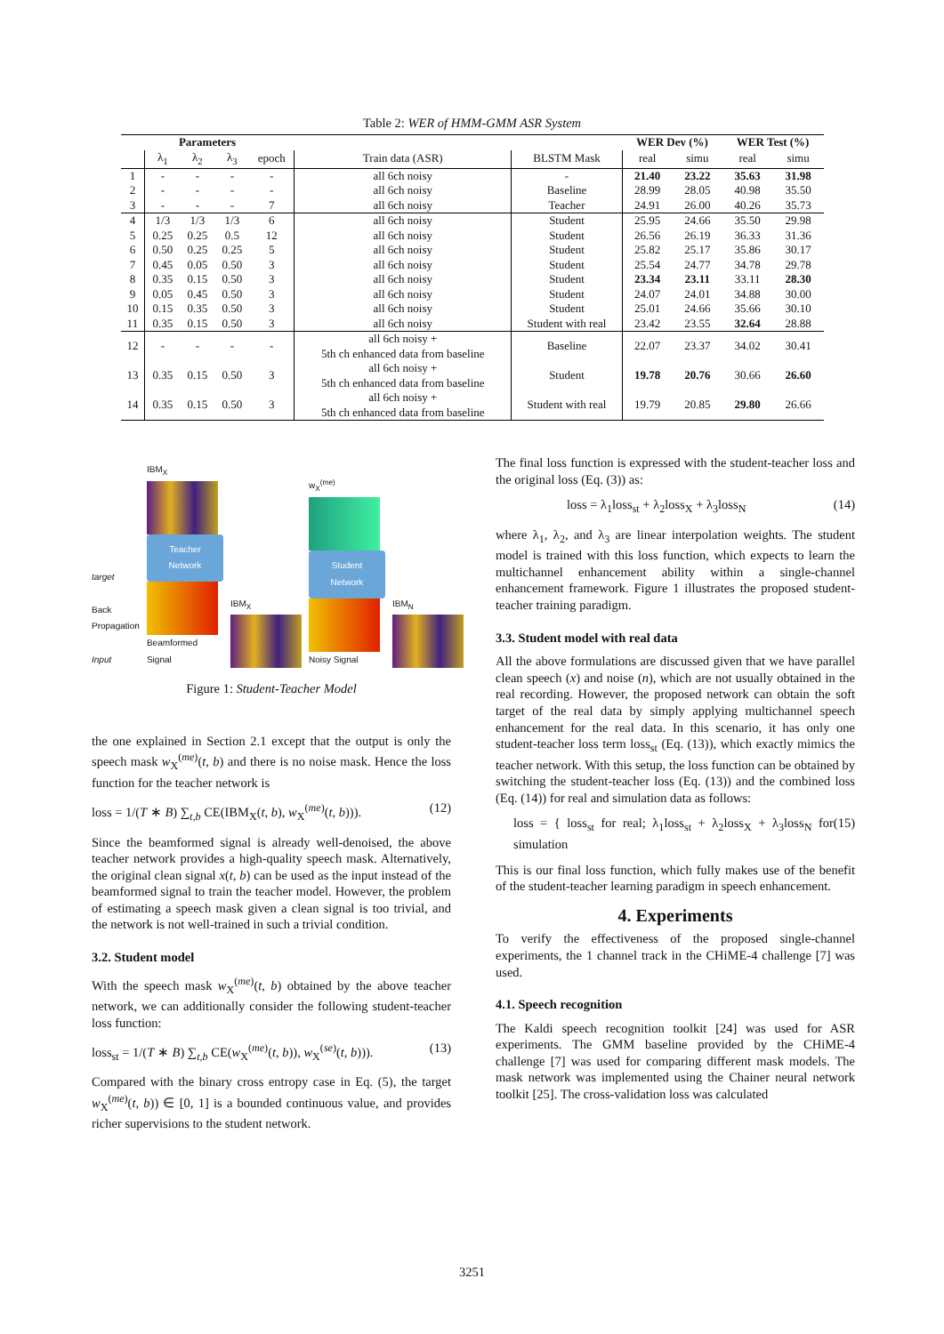Table 2: WER of HMM-GMM ASR System
| Parameters | | | | | | | WER Dev (%) | | WER Test (%) | |
| --- | --- | --- | --- | --- | --- | --- | --- | --- | --- | --- |
| | λ<sub>1</sub> | λ<sub>2</sub> | λ<sub>3</sub> | epoch | Train data (ASR) | BLSTM Mask | real | simu | real | simu |
| 1 | - | - | - | - | all 6ch noisy | - | 21.40 | 23.22 | 35.63 | 31.98 |
| 2 | - | - | - | - | all 6ch noisy | Baseline | 28.99 | 28.05 | 40.98 | 35.50 |
| 3 | - | - | - | 7 | all 6ch noisy | Teacher | 24.91 | 26.00 | 40.26 | 35.73 |
| 4 | 1/3 | 1/3 | 1/3 | 6 | all 6ch noisy | Student | 25.95 | 24.66 | 35.50 | 29.98 |
| 5 | 0.25 | 0.25 | 0.5 | 12 | all 6ch noisy | Student | 26.56 | 26.19 | 36.33 | 31.36 |
| 6 | 0.50 | 0.25 | 0.25 | 5 | all 6ch noisy | Student | 25.82 | 25.17 | 35.86 | 30.17 |
| 7 | 0.45 | 0.05 | 0.50 | 3 | all 6ch noisy | Student | 25.54 | 24.77 | 34.78 | 29.78 |
| 8 | 0.35 | 0.15 | 0.50 | 3 | all 6ch noisy | Student | 23.34 | 23.11 | 33.11 | 28.30 |
| 9 | 0.05 | 0.45 | 0.50 | 3 | all 6ch noisy | Student | 24.07 | 24.01 | 34.88 | 30.00 |
| 10 | 0.15 | 0.35 | 0.50 | 3 | all 6ch noisy | Student | 25.01 | 24.66 | 35.66 | 30.10 |
| 11 | 0.35 | 0.15 | 0.50 | 3 | all 6ch noisy | Student with real | 23.42 | 23.55 | 32.64 | 28.88 |
| 12 | - | - | - | - | all 6ch noisy + 5th ch enhanced data from baseline | Baseline | 22.07 | 23.37 | 34.02 | 30.41 |
| 13 | 0.35 | 0.15 | 0.50 | 3 | all 6ch noisy + 5th ch enhanced data from baseline | Student | 19.78 | 20.76 | 30.66 | 26.60 |
| 14 | 0.35 | 0.15 | 0.50 | 3 | all 6ch noisy + 5th ch enhanced data from baseline | Student with real | 19.79 | 20.85 | 29.80 | 26.66 |
target
Back Propagation
Input
IBM<sub>X</sub>
Teacher Network
Beamformed Signal
IBM<sub>X</sub>
w<sub>X</sub><sup>(me)</sup>
Student Network
Noisy Signal
IBM<sub>N</sub>
Figure 1: Student-Teacher Model
the one explained in Section 2.1 except that the output is only the speech mask w<sub>X</sub><sup>(me)</sup>(t, b) and there is no noise mask. Hence the loss function for the teacher network is
loss = 1/(T ∗ B) ∑<sub>t,b</sub> CE(IBM<sub>X</sub>(t, b), w<sub>X</sub><sup>(me)</sup>(t, b))). (12)
Since the beamformed signal is already well-denoised, the above teacher network provides a high-quality speech mask. Alternatively, the original clean signal x(t, b) can be used as the input instead of the beamformed signal to train the teacher model. However, the problem of estimating a speech mask given a clean signal is too trivial, and the network is not well-trained in such a trivial condition.
3.2. Student model
With the speech mask w<sub>X</sub><sup>(me)</sup>(t, b) obtained by the above teacher network, we can additionally consider the following student-teacher loss function:
loss<sub>st</sub> = 1/(T ∗ B) ∑<sub>t,b</sub> CE(w<sub>X</sub><sup>(me)</sup>(t, b)), w<sub>X</sub><sup>(se)</sup>(t, b))). (13)
Compared with the binary cross entropy case in Eq. (5), the target w<sub>X</sub><sup>(me)</sup>(t, b)) ∈ [0, 1] is a bounded continuous value, and provides richer supervisions to the student network.
The final loss function is expressed with the student-teacher loss and the original loss (Eq. (3)) as:
loss = λ<sub>1</sub>loss<sub>st</sub> + λ<sub>2</sub>loss<sub>X</sub> + λ<sub>3</sub>loss<sub>N</sub> (14)
where λ<sub>1</sub>, λ<sub>2</sub>, and λ<sub>3</sub> are linear interpolation weights. The student model is trained with this loss function, which expects to learn the multichannel enhancement ability within a single-channel enhancement framework. Figure 1 illustrates the proposed student-teacher training paradigm.
3.3. Student model with real data
All the above formulations are discussed given that we have parallel clean speech (x) and noise (n), which are not usually obtained in the real recording. However, the proposed network can obtain the soft target of the real data by simply applying multichannel speech enhancement for the real data. In this scenario, it has only one student-teacher loss term loss<sub>st</sub> (Eq. (13)), which exactly mimics the teacher network. With this setup, the loss function can be obtained by switching the student-teacher loss (Eq. (13)) and the combined loss (Eq. (14)) for real and simulation data as follows:
loss = { loss<sub>st</sub> for real; λ<sub>1</sub>loss<sub>st</sub> + λ<sub>2</sub>loss<sub>X</sub> + λ<sub>3</sub>loss<sub>N</sub> for simulation (15)
This is our final loss function, which fully makes use of the benefit of the student-teacher learning paradigm in speech enhancement.
4. Experiments
To verify the effectiveness of the proposed single-channel experiments, the 1 channel track in the CHiME-4 challenge [7] was used.
4.1. Speech recognition
The Kaldi speech recognition toolkit [24] was used for ASR experiments. The GMM baseline provided by the CHiME-4 challenge [7] was used for comparing different mask models. The mask network was implemented using the Chainer neural network toolkit [25]. The cross-validation loss was calculated
3251